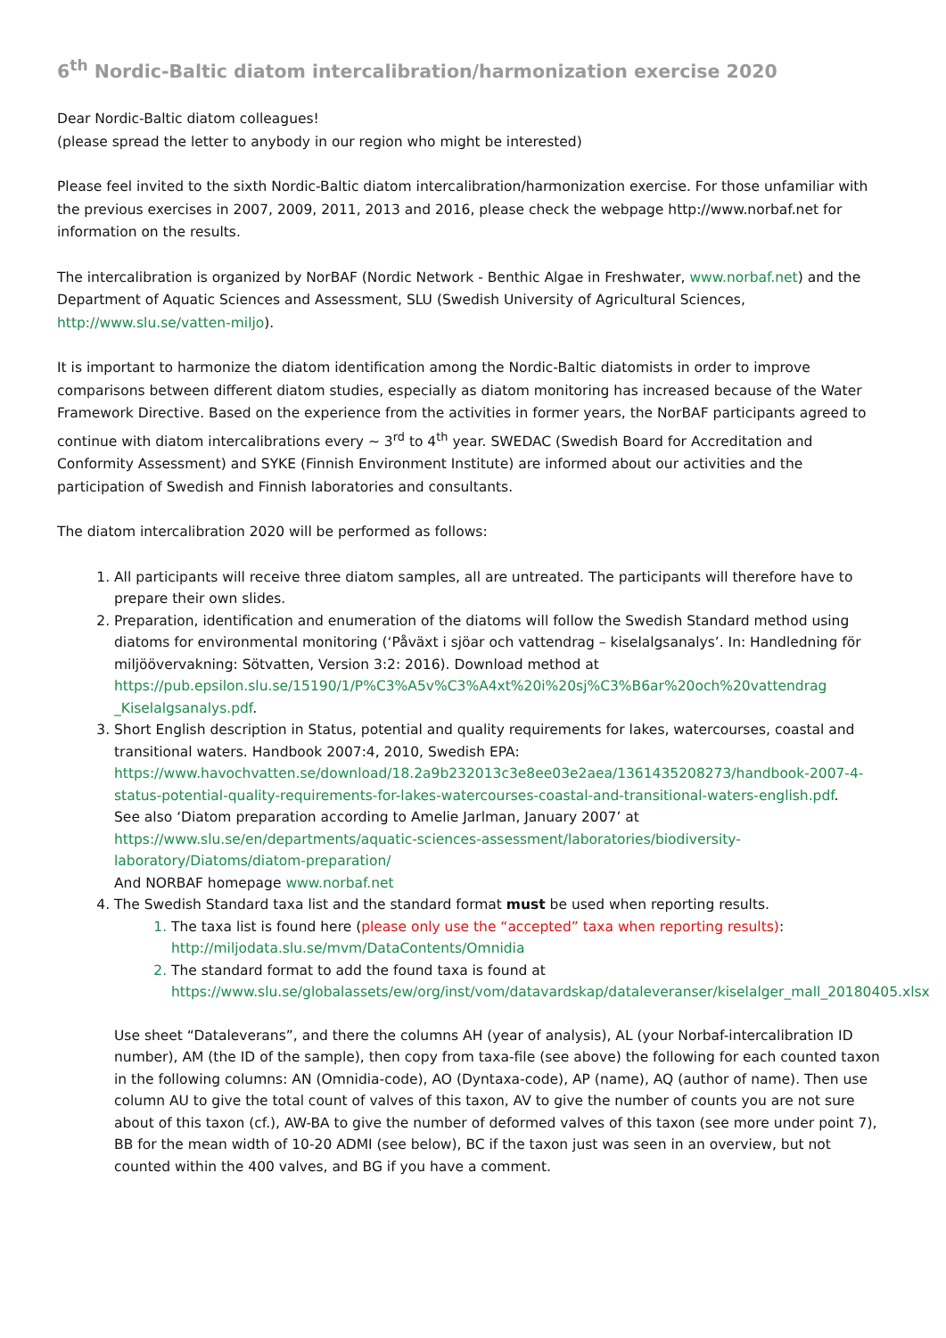6<sup>th</sup> Nordic-Baltic diatom intercalibration/harmonization exercise 2020
Dear Nordic-Baltic diatom colleagues!
(please spread the letter to anybody in our region who might be interested)
Please feel invited to the sixth Nordic-Baltic diatom intercalibration/harmonization exercise. For those unfamiliar with the previous exercises in 2007, 2009, 2011, 2013 and 2016, please check the webpage http://www.norbaf.net for information on the results.
The intercalibration is organized by NorBAF (Nordic Network - Benthic Algae in Freshwater, www.norbaf.net) and the Department of Aquatic Sciences and Assessment, SLU (Swedish University of Agricultural Sciences, http://www.slu.se/vatten-miljo).
It is important to harmonize the diatom identification among the Nordic-Baltic diatomists in order to improve comparisons between different diatom studies, especially as diatom monitoring has increased because of the Water Framework Directive. Based on the experience from the activities in former years, the NorBAF participants agreed to continue with diatom intercalibrations every ~ 3<sup>rd</sup> to 4<sup>th</sup> year. SWEDAC (Swedish Board for Accreditation and Conformity Assessment) and SYKE (Finnish Environment Institute) are informed about our activities and the participation of Swedish and Finnish laboratories and consultants.
The diatom intercalibration 2020 will be performed as follows:
All participants will receive three diatom samples, all are untreated. The participants will therefore have to prepare their own slides.
Preparation, identification and enumeration of the diatoms will follow the Swedish Standard method using diatoms for environmental monitoring (‘Påväxt i sjöar och vattendrag – kiselalgsanalys’. In: Handledning för miljöövervakning: Sötvatten, Version 3:2: 2016). Download method at https://pub.epsilon.slu.se/15190/1/P%C3%A5v%C3%A4xt%20i%20sj%C3%B6ar%20och%20vattendrag _Kiselalgsanalys.pdf.
Short English description in Status, potential and quality requirements for lakes, watercourses, coastal and transitional waters. Handbook 2007:4, 2010, Swedish EPA: https://www.havochvatten.se/download/18.2a9b232013c3e8ee03e2aea/1361435208273/handbook-2007-4-status-potential-quality-requirements-for-lakes-watercourses-coastal-and-transitional-waters-english.pdf.
See also ‘Diatom preparation according to Amelie Jarlman, January 2007’ at https://www.slu.se/en/departments/aquatic-sciences-assessment/laboratories/biodiversity-laboratory/Diatoms/diatom-preparation/
And NORBAF homepage www.norbaf.net
The Swedish Standard taxa list and the standard format must be used when reporting results.
The taxa list is found here (please only use the “accepted” taxa when reporting results): http://miljodata.slu.se/mvm/DataContents/Omnidia
The standard format to add the found taxa is found at https://www.slu.se/globalassets/ew/org/inst/vom/datavardskap/dataleveranser/kiselalger_mall_20180405.xlsx
Use sheet “Dataleverans”, and there the columns AH (year of analysis), AL (your Norbaf-intercalibration ID number), AM (the ID of the sample), then copy from taxa-file (see above) the following for each counted taxon in the following columns: AN (Omnidia-code), AO (Dyntaxa-code), AP (name), AQ (author of name). Then use column AU to give the total count of valves of this taxon, AV to give the number of counts you are not sure about of this taxon (cf.), AW-BA to give the number of deformed valves of this taxon (see more under point 7), BB for the mean width of 10-20 ADMI (see below), BC if the taxon just was seen in an overview, but not counted within the 400 valves, and BG if you have a comment.